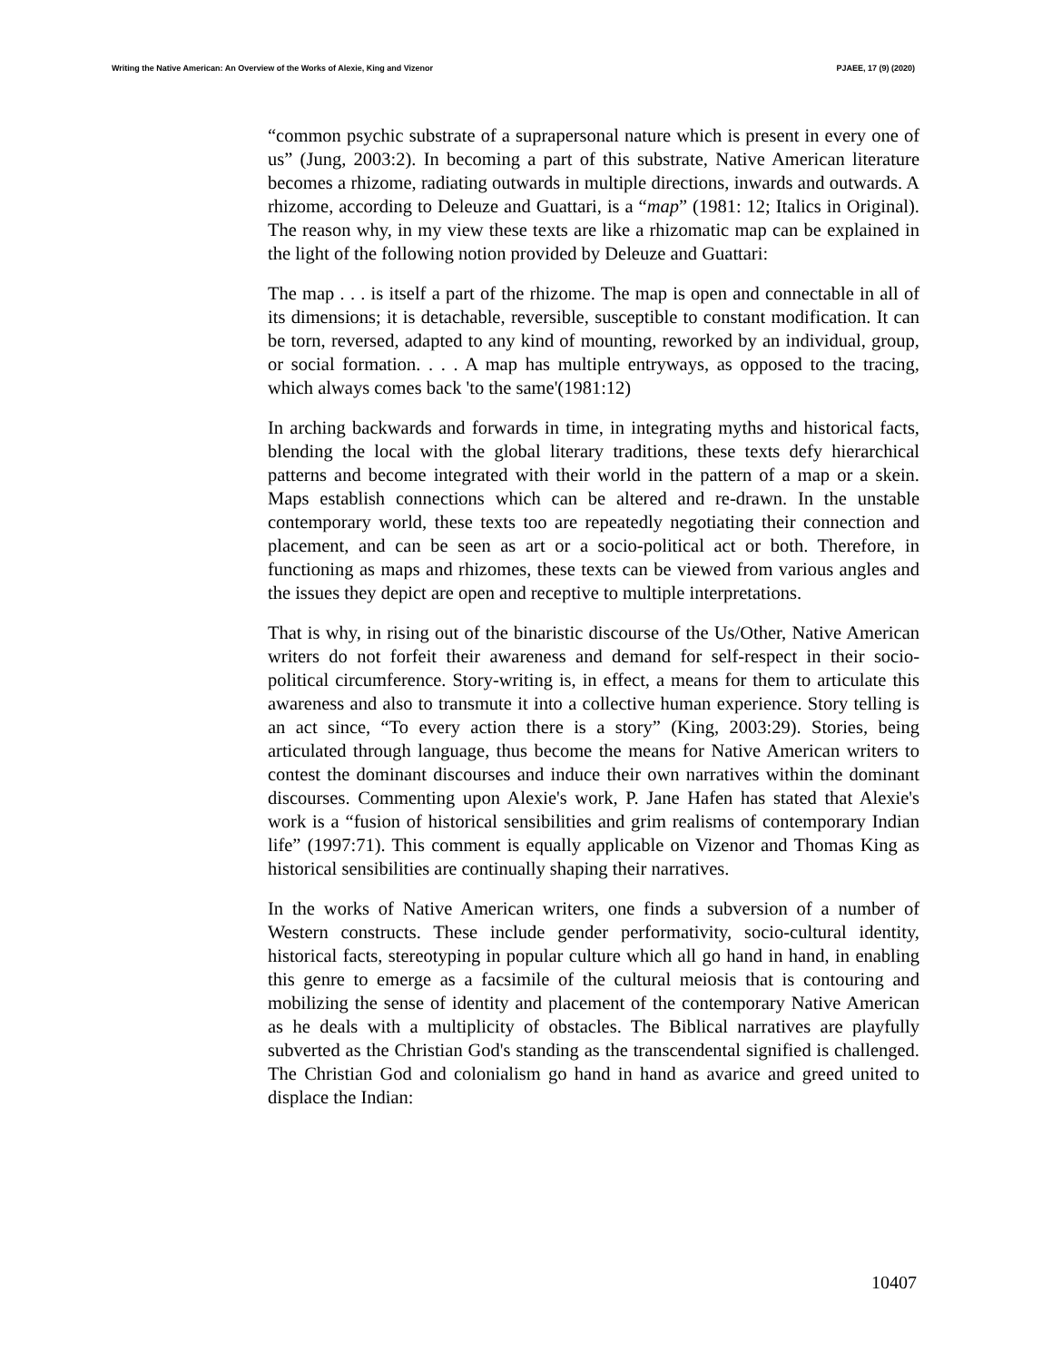Writing the Native American: An Overview of the Works of Alexie, King and Vizenor PJAEE, 17 (9) (2020)
“common psychic substrate of a suprapersonal nature which is present in every one of us” (Jung, 2003:2). In becoming a part of this substrate, Native American literature becomes a rhizome, radiating outwards in multiple directions, inwards and outwards. A rhizome, according to Deleuze and Guattari, is a “map” (1981: 12; Italics in Original). The reason why, in my view these texts are like a rhizomatic map can be explained in the light of the following notion provided by Deleuze and Guattari:
The map . . . is itself a part of the rhizome. The map is open and connectable in all of its dimensions; it is detachable, reversible, susceptible to constant modification. It can be torn, reversed, adapted to any kind of mounting, reworked by an individual, group, or social formation. . . . A map has multiple entryways, as opposed to the tracing, which always comes back 'to the same'(1981:12)
In arching backwards and forwards in time, in integrating myths and historical facts, blending the local with the global literary traditions, these texts defy hierarchical patterns and become integrated with their world in the pattern of a map or a skein. Maps establish connections which can be altered and re-drawn. In the unstable contemporary world, these texts too are repeatedly negotiating their connection and placement, and can be seen as art or a socio-political act or both. Therefore, in functioning as maps and rhizomes, these texts can be viewed from various angles and the issues they depict are open and receptive to multiple interpretations.
That is why, in rising out of the binaristic discourse of the Us/Other, Native American writers do not forfeit their awareness and demand for self-respect in their socio-political circumference. Story-writing is, in effect, a means for them to articulate this awareness and also to transmute it into a collective human experience. Story telling is an act since, “To every action there is a story” (King, 2003:29). Stories, being articulated through language, thus become the means for Native American writers to contest the dominant discourses and induce their own narratives within the dominant discourses. Commenting upon Alexie's work, P. Jane Hafen has stated that Alexie's work is a “fusion of historical sensibilities and grim realisms of contemporary Indian life” (1997:71). This comment is equally applicable on Vizenor and Thomas King as historical sensibilities are continually shaping their narratives.
In the works of Native American writers, one finds a subversion of a number of Western constructs. These include gender performativity, socio-cultural identity, historical facts, stereotyping in popular culture which all go hand in hand, in enabling this genre to emerge as a facsimile of the cultural meiosis that is contouring and mobilizing the sense of identity and placement of the contemporary Native American as he deals with a multiplicity of obstacles. The Biblical narratives are playfully subverted as the Christian God's standing as the transcendental signified is challenged. The Christian God and colonialism go hand in hand as avarice and greed united to displace the Indian:
10407